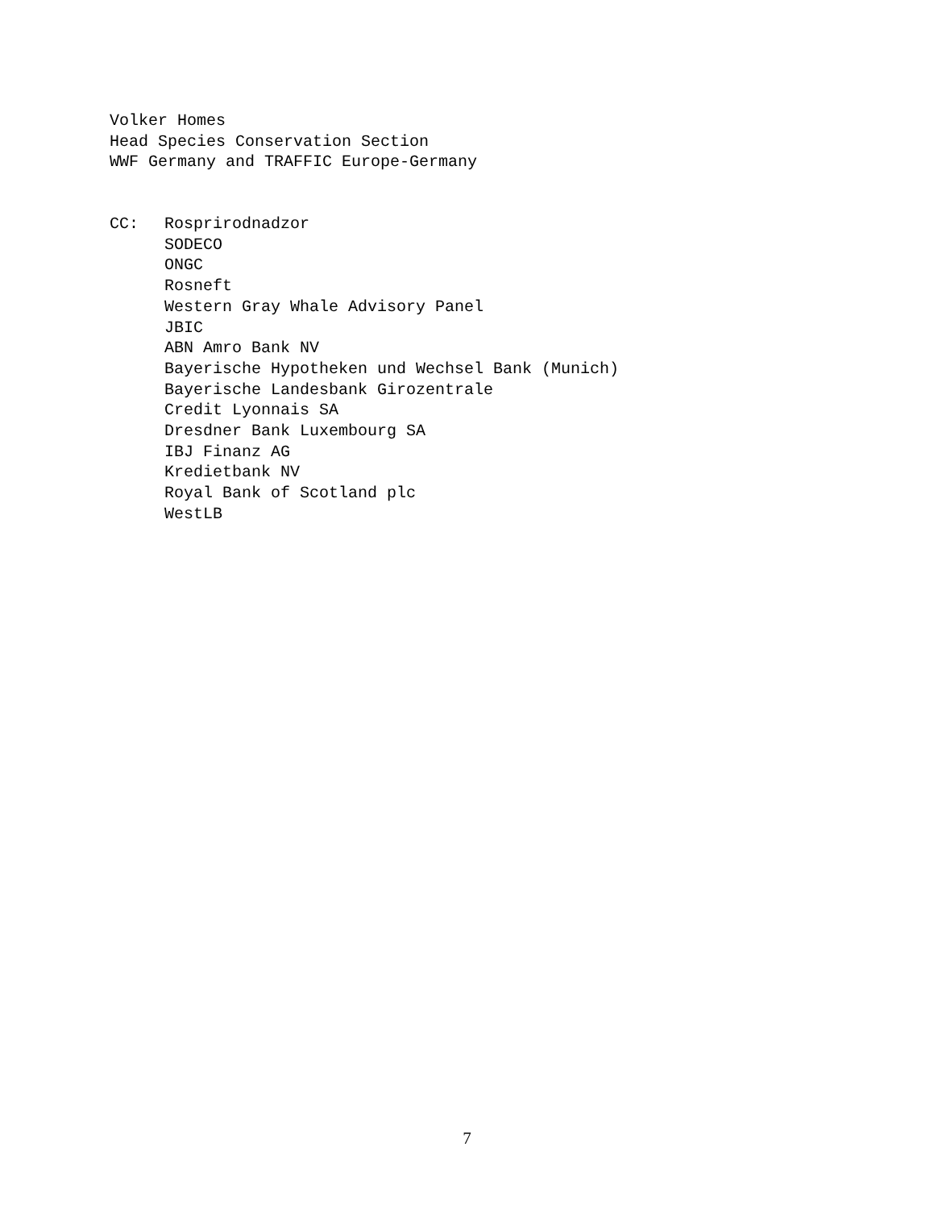Volker Homes
Head Species Conservation Section
WWF Germany and TRAFFIC Europe-Germany
CC: Rosprirodnadzor
SODECO
ONGC
Rosneft
Western Gray Whale Advisory Panel
JBIC
ABN Amro Bank NV
Bayerische Hypotheken und Wechsel Bank (Munich)
Bayerische Landesbank Girozentrale
Credit Lyonnais SA
Dresdner Bank Luxembourg SA
IBJ Finanz AG
Kredietbank NV
Royal Bank of Scotland plc
WestLB
7